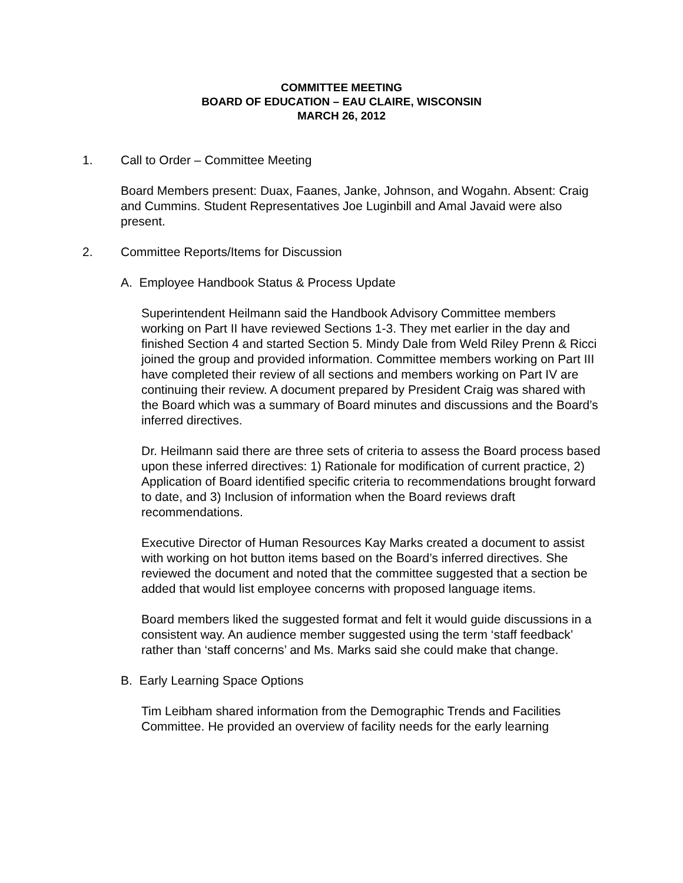COMMITTEE MEETING
BOARD OF EDUCATION – EAU CLAIRE, WISCONSIN
MARCH 26, 2012
1. Call to Order – Committee Meeting
Board Members present: Duax, Faanes, Janke, Johnson, and Wogahn. Absent: Craig and Cummins. Student Representatives Joe Luginbill and Amal Javaid were also present.
2. Committee Reports/Items for Discussion
A. Employee Handbook Status & Process Update
Superintendent Heilmann said the Handbook Advisory Committee members working on Part II have reviewed Sections 1-3. They met earlier in the day and finished Section 4 and started Section 5. Mindy Dale from Weld Riley Prenn & Ricci joined the group and provided information. Committee members working on Part III have completed their review of all sections and members working on Part IV are continuing their review. A document prepared by President Craig was shared with the Board which was a summary of Board minutes and discussions and the Board’s inferred directives.
Dr. Heilmann said there are three sets of criteria to assess the Board process based upon these inferred directives: 1) Rationale for modification of current practice, 2) Application of Board identified specific criteria to recommendations brought forward to date, and 3) Inclusion of information when the Board reviews draft recommendations.
Executive Director of Human Resources Kay Marks created a document to assist with working on hot button items based on the Board’s inferred directives. She reviewed the document and noted that the committee suggested that a section be added that would list employee concerns with proposed language items.
Board members liked the suggested format and felt it would guide discussions in a consistent way. An audience member suggested using the term ‘staff feedback’ rather than ‘staff concerns’ and Ms. Marks said she could make that change.
B. Early Learning Space Options
Tim Leibham shared information from the Demographic Trends and Facilities Committee. He provided an overview of facility needs for the early learning